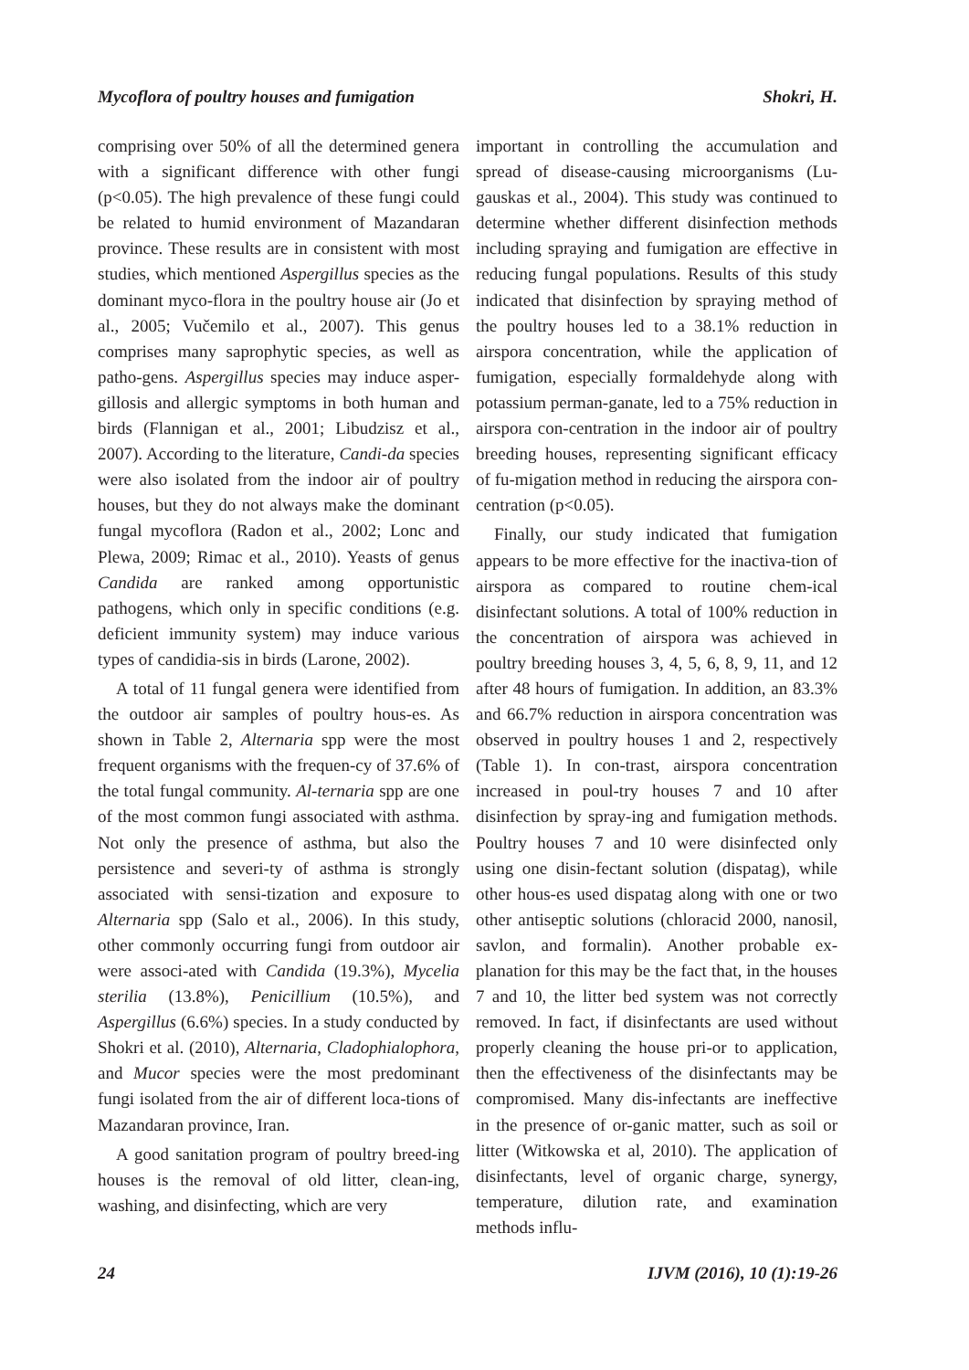Mycoflora of poultry houses and fumigation Shokri, H.
comprising over 50% of all the determined genera with a significant difference with other fungi (p<0.05). The high prevalence of these fungi could be related to humid environment of Mazandaran province. These results are in consistent with most studies, which mentioned Aspergillus species as the dominant myco-flora in the poultry house air (Jo et al., 2005; Vučemilo et al., 2007). This genus comprises many saprophytic species, as well as patho-gens. Aspergillus species may induce asper-gillosis and allergic symptoms in both human and birds (Flannigan et al., 2001; Libudzisz et al., 2007). According to the literature, Candi-da species were also isolated from the indoor air of poultry houses, but they do not always make the dominant fungal mycoflora (Radon et al., 2002; Lonc and Plewa, 2009; Rimac et al., 2010). Yeasts of genus Candida are ranked among opportunistic pathogens, which only in specific conditions (e.g. deficient immunity system) may induce various types of candidia-sis in birds (Larone, 2002).
A total of 11 fungal genera were identified from the outdoor air samples of poultry hous-es. As shown in Table 2, Alternaria spp were the most frequent organisms with the frequen-cy of 37.6% of the total fungal community. Al-ternaria spp are one of the most common fungi associated with asthma. Not only the presence of asthma, but also the persistence and severi-ty of asthma is strongly associated with sensi-tization and exposure to Alternaria spp (Salo et al., 2006). In this study, other commonly occurring fungi from outdoor air were associ-ated with Candida (19.3%), Mycelia sterilia (13.8%), Penicillium (10.5%), and Aspergillus (6.6%) species. In a study conducted by Shokri et al. (2010), Alternaria, Cladophialophora, and Mucor species were the most predominant fungi isolated from the air of different loca-tions of Mazandaran province, Iran.
A good sanitation program of poultry breed-ing houses is the removal of old litter, clean-ing, washing, and disinfecting, which are very
important in controlling the accumulation and spread of disease-causing microorganisms (Lu-gauskas et al., 2004). This study was continued to determine whether different disinfection methods including spraying and fumigation are effective in reducing fungal populations. Results of this study indicated that disinfection by spraying method of the poultry houses led to a 38.1% reduction in airspora concentration, while the application of fumigation, especially formaldehyde along with potassium perman-ganate, led to a 75% reduction in airspora con-centration in the indoor air of poultry breeding houses, representing significant efficacy of fu-migation method in reducing the airspora con-centration (p<0.05).
Finally, our study indicated that fumigation appears to be more effective for the inactiva-tion of airspora as compared to routine chem-ical disinfectant solutions. A total of 100% reduction in the concentration of airspora was achieved in poultry breeding houses 3, 4, 5, 6, 8, 9, 11, and 12 after 48 hours of fumigation. In addition, an 83.3% and 66.7% reduction in airspora concentration was observed in poultry houses 1 and 2, respectively (Table 1). In con-trast, airspora concentration increased in poul-try houses 7 and 10 after disinfection by spray-ing and fumigation methods. Poultry houses 7 and 10 were disinfected only using one disin-fectant solution (dispatag), while other hous-es used dispatag along with one or two other antiseptic solutions (chloracid 2000, nanosil, savlon, and formalin). Another probable ex-planation for this may be the fact that, in the houses 7 and 10, the litter bed system was not correctly removed. In fact, if disinfectants are used without properly cleaning the house pri-or to application, then the effectiveness of the disinfectants may be compromised. Many dis-infectants are ineffective in the presence of or-ganic matter, such as soil or litter (Witkowska et al, 2010). The application of disinfectants, level of organic charge, synergy, temperature, dilution rate, and examination methods influ-
24 IJVM (2016), 10 (1):19-26